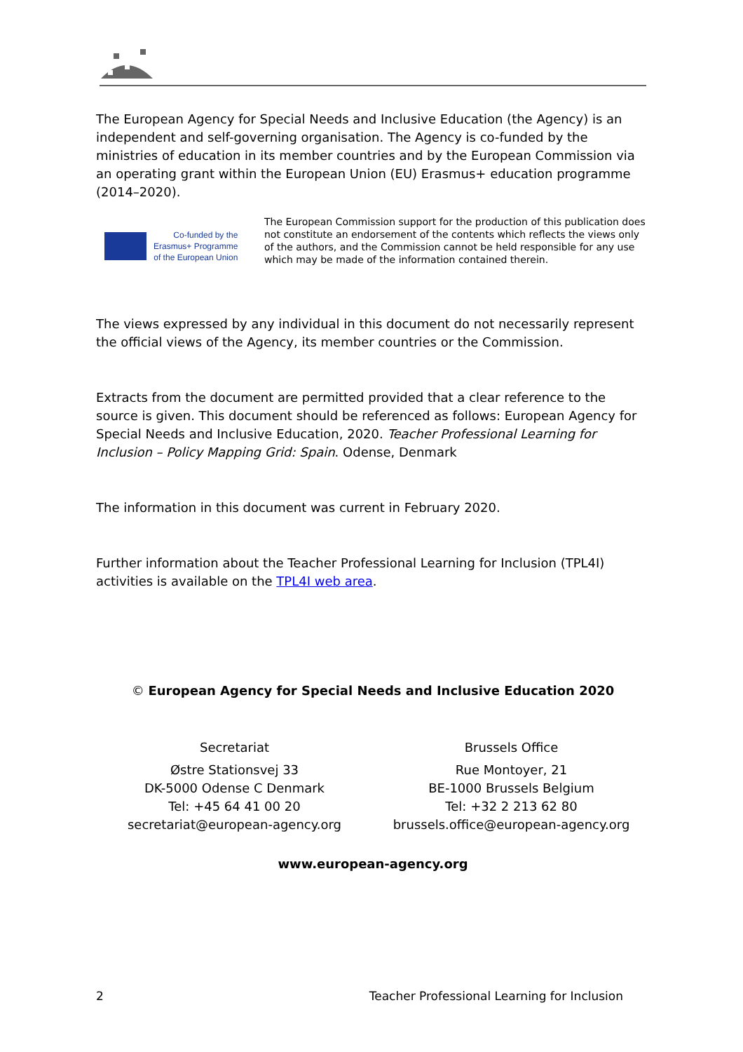The European Agency for Special Needs and Inclusive Education (the Agency) is an independent and self-governing organisation. The Agency is co-funded by the ministries of education in its member countries and by the European Commission via an operating grant within the European Union (EU) Erasmus+ education programme (2014–2020).
Co-funded by the
Erasmus+ Programme
of the European Union
The European Commission support for the production of this publication does not constitute an endorsement of the contents which reflects the views only of the authors, and the Commission cannot be held responsible for any use which may be made of the information contained therein.
The views expressed by any individual in this document do not necessarily represent the official views of the Agency, its member countries or the Commission.
Extracts from the document are permitted provided that a clear reference to the source is given. This document should be referenced as follows: European Agency for Special Needs and Inclusive Education, 2020. Teacher Professional Learning for Inclusion – Policy Mapping Grid: Spain. Odense, Denmark
The information in this document was current in February 2020.
Further information about the Teacher Professional Learning for Inclusion (TPL4I) activities is available on the TPL4I web area.
© European Agency for Special Needs and Inclusive Education 2020
Secretariat
Østre Stationsvej 33
DK-5000 Odense C Denmark
Tel: +45 64 41 00 20
secretariat@european-agency.org
Brussels Office
Rue Montoyer, 21
BE-1000 Brussels Belgium
Tel: +32 2 213 62 80
brussels.office@european-agency.org
www.european-agency.org
2 Teacher Professional Learning for Inclusion